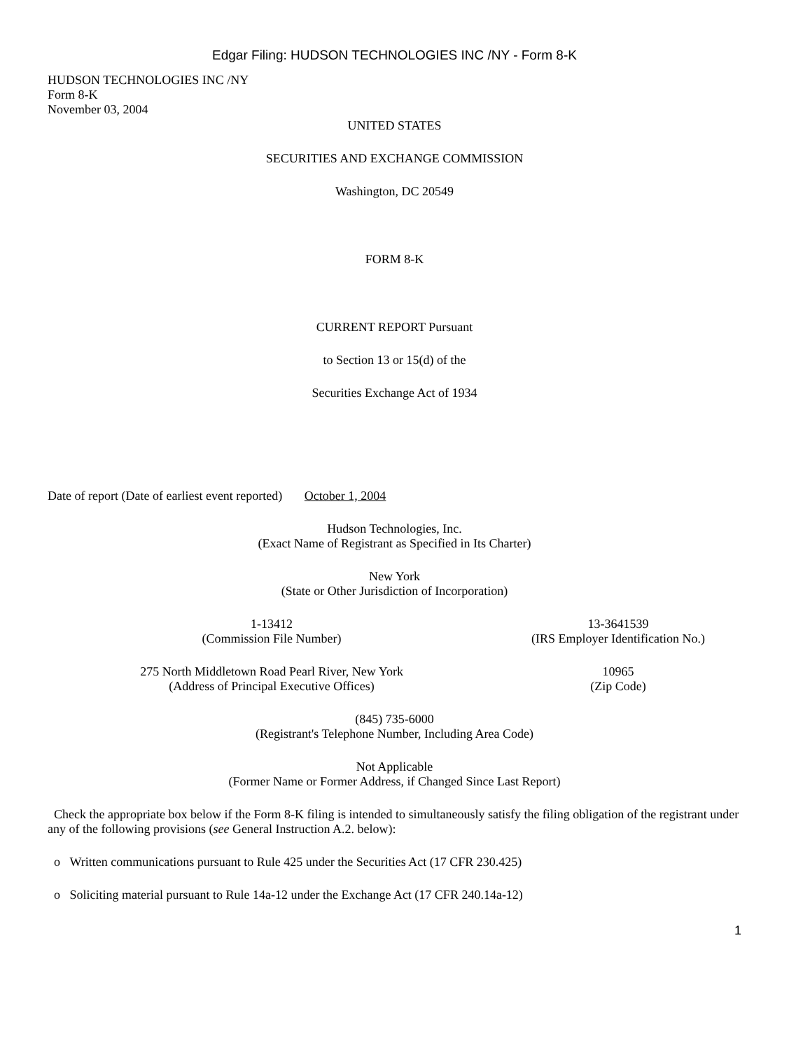Edgar Filing: HUDSON TECHNOLOGIES INC /NY - Form 8-K
HUDSON TECHNOLOGIES INC /NY
Form 8-K
November 03, 2004
UNITED STATES
SECURITIES AND EXCHANGE COMMISSION
Washington, DC 20549
FORM 8-K
CURRENT REPORT Pursuant
to Section 13 or 15(d) of the
Securities Exchange Act of 1934
Date of report (Date of earliest event reported) October 1, 2004
Hudson Technologies, Inc.
(Exact Name of Registrant as Specified in Its Charter)
New York
(State or Other Jurisdiction of Incorporation)
1-13412
(Commission File Number)
13-3641539
(IRS Employer Identification No.)
275 North Middletown Road Pearl River, New York
(Address of Principal Executive Offices)
10965
(Zip Code)
(845) 735-6000
(Registrant's Telephone Number, Including Area Code)
Not Applicable
(Former Name or Former Address, if Changed Since Last Report)
Check the appropriate box below if the Form 8-K filing is intended to simultaneously satisfy the filing obligation of the registrant under any of the following provisions (see General Instruction A.2. below):
o Written communications pursuant to Rule 425 under the Securities Act (17 CFR 230.425)
o Soliciting material pursuant to Rule 14a-12 under the Exchange Act (17 CFR 240.14a-12)
1